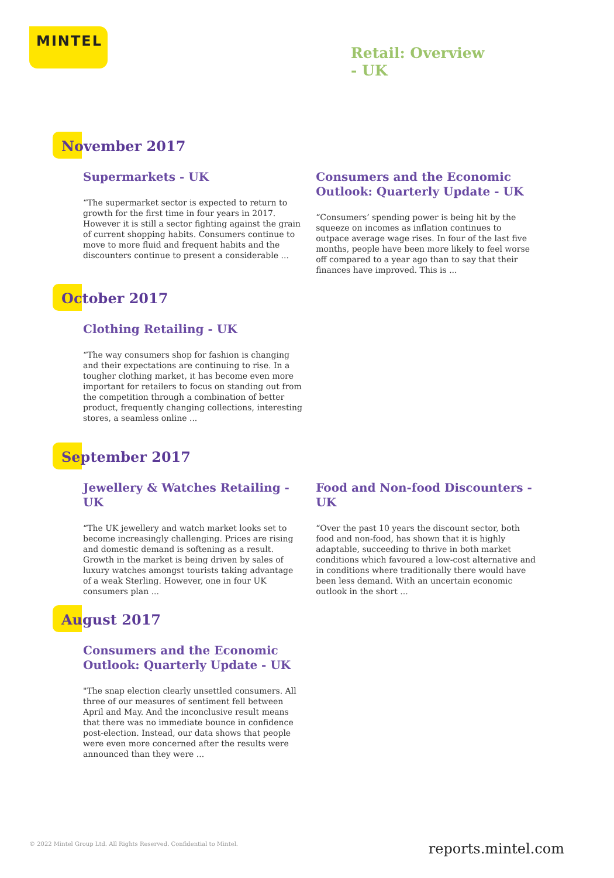MINTEL
Retail: Overview
- UK
November 2017
Supermarkets - UK
“The supermarket sector is expected to return to growth for the first time in four years in 2017. However it is still a sector fighting against the grain of current shopping habits. Consumers continue to move to more fluid and frequent habits and the discounters continue to present a considerable ...
Consumers and the Economic Outlook: Quarterly Update - UK
“Consumers’ spending power is being hit by the squeeze on incomes as inflation continues to outpace average wage rises. In four of the last five months, people have been more likely to feel worse off compared to a year ago than to say that their finances have improved. This is ...
October 2017
Clothing Retailing - UK
“The way consumers shop for fashion is changing and their expectations are continuing to rise. In a tougher clothing market, it has become even more important for retailers to focus on standing out from the competition through a combination of better product, frequently changing collections, interesting stores, a seamless online ...
September 2017
Jewellery & Watches Retailing - UK
“The UK jewellery and watch market looks set to become increasingly challenging. Prices are rising and domestic demand is softening as a result. Growth in the market is being driven by sales of luxury watches amongst tourists taking advantage of a weak Sterling. However, one in four UK consumers plan ...
Food and Non-food Discounters - UK
“Over the past 10 years the discount sector, both food and non-food, has shown that it is highly adaptable, succeeding to thrive in both market conditions which favoured a low-cost alternative and in conditions where traditionally there would have been less demand. With an uncertain economic outlook in the short ...
August 2017
Consumers and the Economic Outlook: Quarterly Update - UK
"The snap election clearly unsettled consumers. All three of our measures of sentiment fell between April and May. And the inconclusive result means that there was no immediate bounce in confidence post-election. Instead, our data shows that people were even more concerned after the results were announced than they were ...
© 2022 Mintel Group Ltd. All Rights Reserved. Confidential to Mintel.
reports.mintel.com